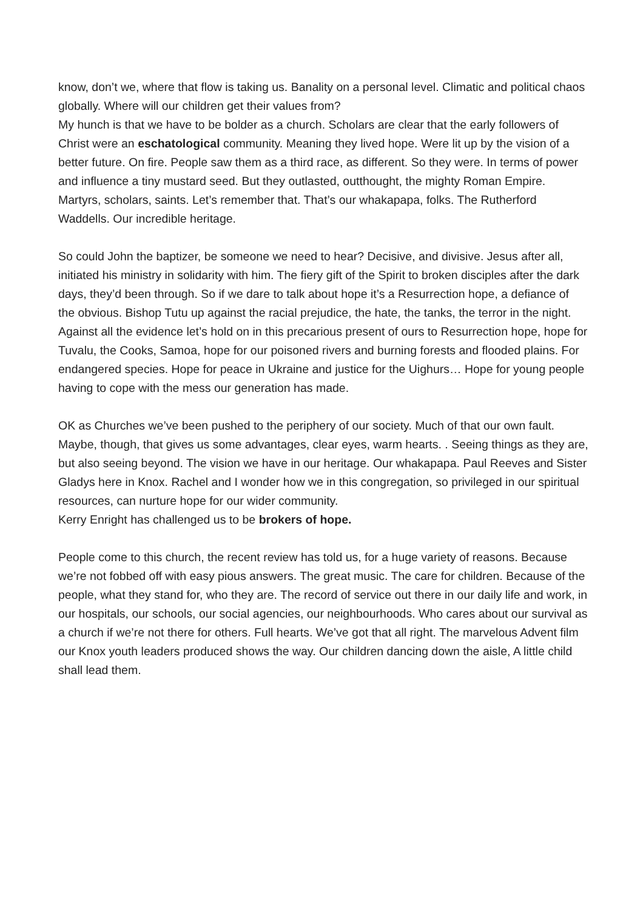know, don’t we, where that flow is taking us. Banality on a personal level. Climatic and political chaos globally. Where will our children get their values from?
My hunch is that we have to be bolder as a church. Scholars are clear that the early followers of Christ were an eschatological community. Meaning they lived hope. Were lit up by the vision of a better future. On fire. People saw them as a third race, as different. So they were. In terms of power and influence a tiny mustard seed. But they outlasted, outthought, the mighty Roman Empire. Martyrs, scholars, saints. Let’s remember that. That’s our whakapapa, folks. The Rutherford Waddells. Our incredible heritage.
So could John the baptizer, be someone we need to hear? Decisive, and divisive. Jesus after all, initiated his ministry in solidarity with him. The fiery gift of the Spirit to broken disciples after the dark days, they’d been through. So if we dare to talk about hope it’s a Resurrection hope, a defiance of the obvious. Bishop Tutu up against the racial prejudice, the hate, the tanks, the terror in the night. Against all the evidence let’s hold on in this precarious present of ours to Resurrection hope, hope for Tuvalu, the Cooks, Samoa, hope for our poisoned rivers and burning forests and flooded plains. For endangered species. Hope for peace in Ukraine and justice for the Uighurs… Hope for young people having to cope with the mess our generation has made.
OK as Churches we’ve been pushed to the periphery of our society. Much of that our own fault. Maybe, though, that gives us some advantages, clear eyes, warm hearts. . Seeing things as they are, but also seeing beyond. The vision we have in our heritage. Our whakapapa. Paul Reeves and Sister Gladys here in Knox. Rachel and I wonder how we in this congregation, so privileged in our spiritual resources, can nurture hope for our wider community.
Kerry Enright has challenged us to be brokers of hope.
People come to this church, the recent review has told us, for a huge variety of reasons. Because we’re not fobbed off with easy pious answers. The great music. The care for children. Because of the people, what they stand for, who they are. The record of service out there in our daily life and work, in our hospitals, our schools, our social agencies, our neighbourhoods. Who cares about our survival as a church if we’re not there for others. Full hearts. We’ve got that all right. The marvelous Advent film our Knox youth leaders produced shows the way. Our children dancing down the aisle, A little child shall lead them.